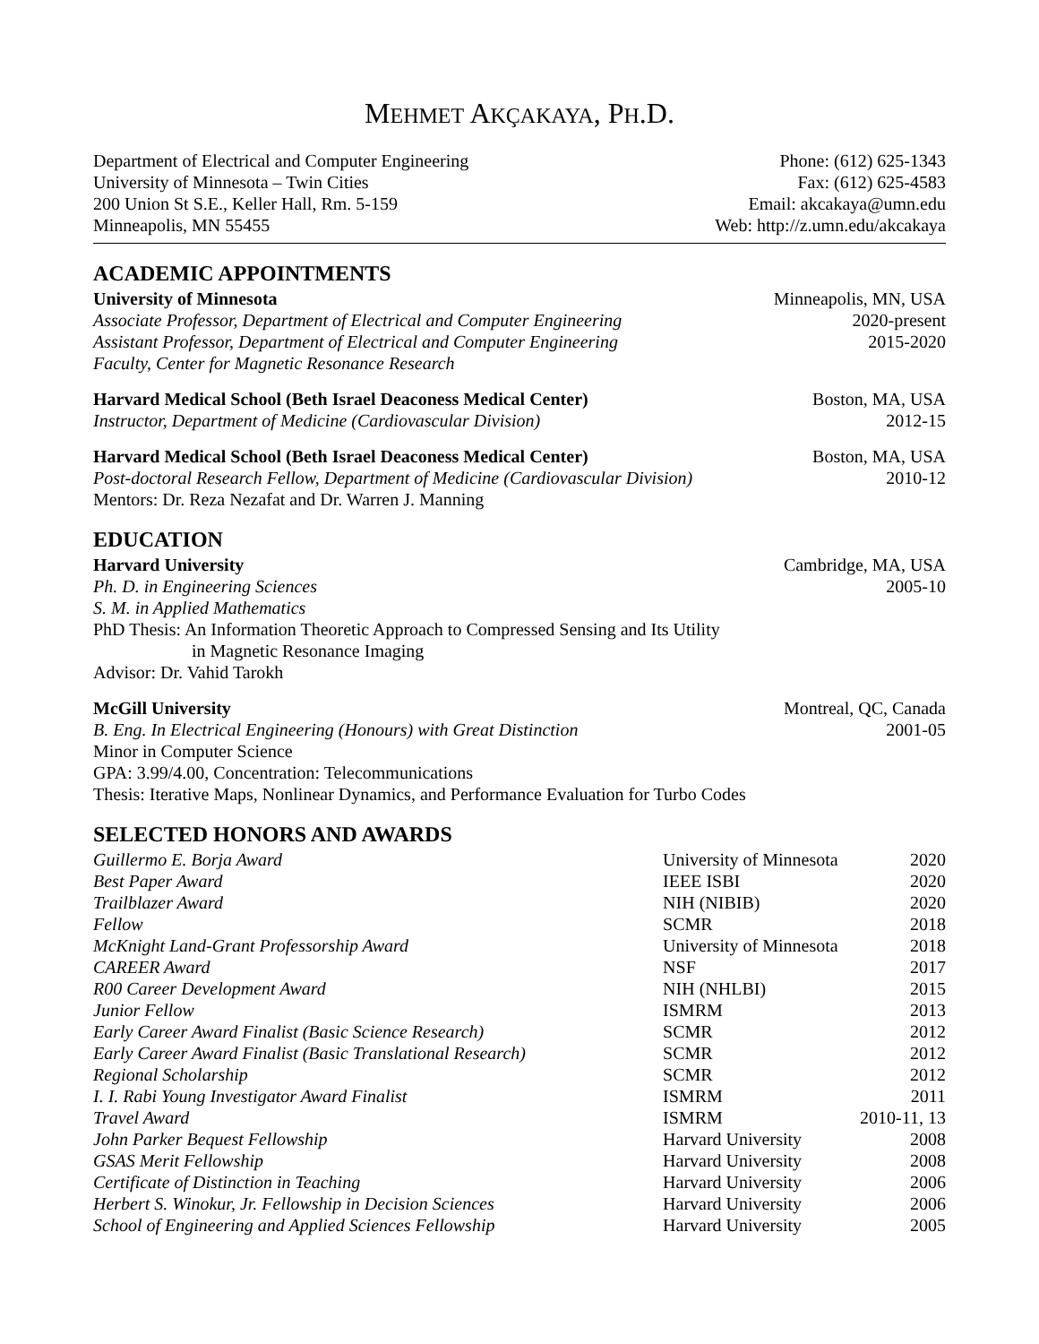MEHMET AKÇAKAYA, PH.D.
Department of Electrical and Computer Engineering
University of Minnesota – Twin Cities
200 Union St S.E., Keller Hall, Rm. 5-159
Minneapolis, MN 55455
Phone: (612) 625-1343
Fax: (612) 625-4583
Email: akcakaya@umn.edu
Web: http://z.umn.edu/akcakaya
ACADEMIC APPOINTMENTS
University of Minnesota Minneapolis, MN, USA
Associate Professor, Department of Electrical and Computer Engineering 2020-present
Assistant Professor, Department of Electrical and Computer Engineering 2015-2020
Faculty, Center for Magnetic Resonance Research
Harvard Medical School (Beth Israel Deaconess Medical Center) Boston, MA, USA
Instructor, Department of Medicine (Cardiovascular Division) 2012-15
Harvard Medical School (Beth Israel Deaconess Medical Center) Boston, MA, USA
Post-doctoral Research Fellow, Department of Medicine (Cardiovascular Division) 2010-12
Mentors: Dr. Reza Nezafat and Dr. Warren J. Manning
EDUCATION
Harvard University Cambridge, MA, USA
Ph. D. in Engineering Sciences 2005-10
S. M. in Applied Mathematics
PhD Thesis: An Information Theoretic Approach to Compressed Sensing and Its Utility
in Magnetic Resonance Imaging
Advisor: Dr. Vahid Tarokh
McGill University Montreal, QC, Canada
B. Eng. In Electrical Engineering (Honours) with Great Distinction 2001-05
Minor in Computer Science
GPA: 3.99/4.00, Concentration: Telecommunications
Thesis: Iterative Maps, Nonlinear Dynamics, and Performance Evaluation for Turbo Codes
SELECTED HONORS AND AWARDS
| Guillermo E. Borja Award | University of Minnesota | 2020 |
| Best Paper Award | IEEE ISBI | 2020 |
| Trailblazer Award | NIH (NIBIB) | 2020 |
| Fellow | SCMR | 2018 |
| McKnight Land-Grant Professorship Award | University of Minnesota | 2018 |
| CAREER Award | NSF | 2017 |
| R00 Career Development Award | NIH (NHLBI) | 2015 |
| Junior Fellow | ISMRM | 2013 |
| Early Career Award Finalist (Basic Science Research) | SCMR | 2012 |
| Early Career Award Finalist (Basic Translational Research) | SCMR | 2012 |
| Regional Scholarship | SCMR | 2012 |
| I. I. Rabi Young Investigator Award Finalist | ISMRM | 2011 |
| Travel Award | ISMRM | 2010-11, 13 |
| John Parker Bequest Fellowship | Harvard University | 2008 |
| GSAS Merit Fellowship | Harvard University | 2008 |
| Certificate of Distinction in Teaching | Harvard University | 2006 |
| Herbert S. Winokur, Jr. Fellowship in Decision Sciences | Harvard University | 2006 |
| School of Engineering and Applied Sciences Fellowship | Harvard University | 2005 |